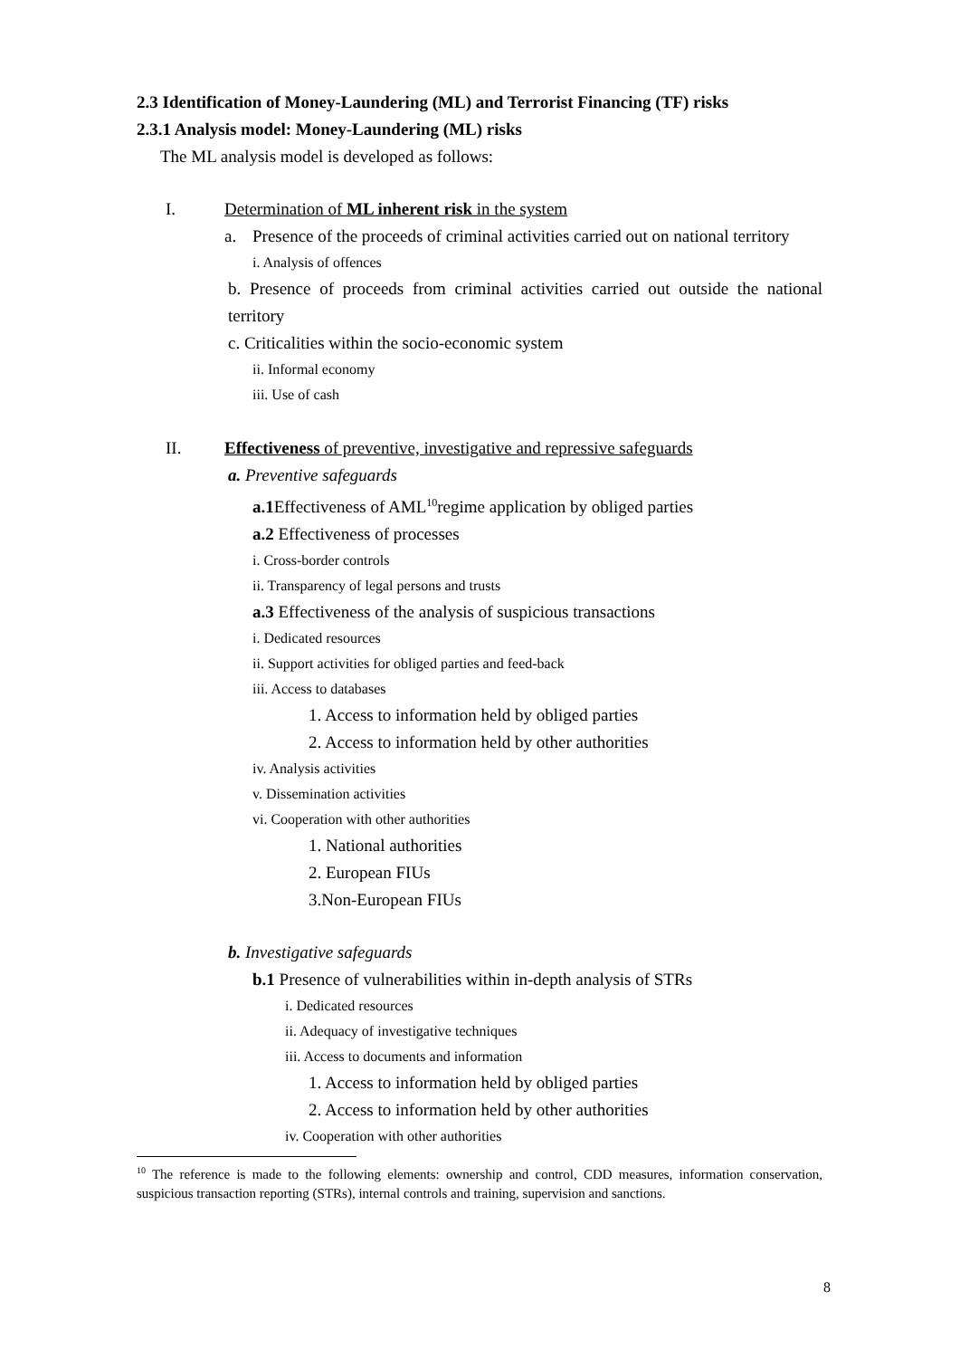2.3 Identification of Money-Laundering (ML) and Terrorist Financing (TF) risks
2.3.1 Analysis model: Money-Laundering (ML) risks
The ML analysis model is developed as follows:
I. Determination of ML inherent risk in the system
a. Presence of the proceeds of criminal activities carried out on national territory
i. Analysis of offences
b. Presence of proceeds from criminal activities carried out outside the national territory
c. Criticalities within the socio-economic system
ii. Informal economy
iii. Use of cash
II. Effectiveness of preventive, investigative and repressive safeguards
a. Preventive safeguards
a.1 Effectiveness of AML<sup>10</sup>regime application by obliged parties
a.2 Effectiveness of processes
i. Cross-border controls
ii. Transparency of legal persons and trusts
a.3 Effectiveness of the analysis of suspicious transactions
i. Dedicated resources
ii. Support activities for obliged parties and feed-back
iii. Access to databases
1. Access to information held by obliged parties
2. Access to information held by other authorities
iv. Analysis activities
v. Dissemination activities
vi. Cooperation with other authorities
1. National authorities
2. European FIUs
3.Non-European FIUs
b. Investigative safeguards
b.1 Presence of vulnerabilities within in-depth analysis of STRs
i. Dedicated resources
ii. Adequacy of investigative techniques
iii. Access to documents and information
1. Access to information held by obliged parties
2. Access to information held by other authorities
iv. Cooperation with other authorities
<sup>10</sup> The reference is made to the following elements: ownership and control, CDD measures, information conservation, suspicious transaction reporting (STRs), internal controls and training, supervision and sanctions.
8